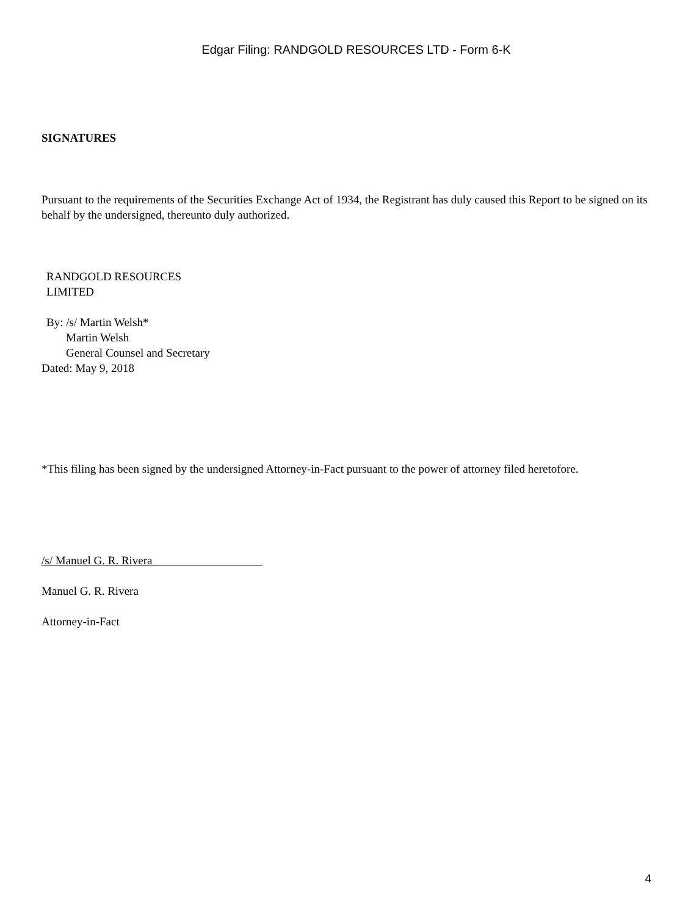Edgar Filing: RANDGOLD RESOURCES LTD - Form 6-K
SIGNATURES
Pursuant to the requirements of the Securities Exchange Act of 1934, the Registrant has duly caused this Report to be signed on its behalf by the undersigned, thereunto duly authorized.
RANDGOLD RESOURCES
LIMITED
By: /s/ Martin Welsh*
Martin Welsh
General Counsel and Secretary
Dated: May 9, 2018
*This filing has been signed by the undersigned Attorney-in-Fact pursuant to the power of attorney filed heretofore.
/s/ Manuel G. R. Rivera
Manuel G. R. Rivera
Attorney-in-Fact
4